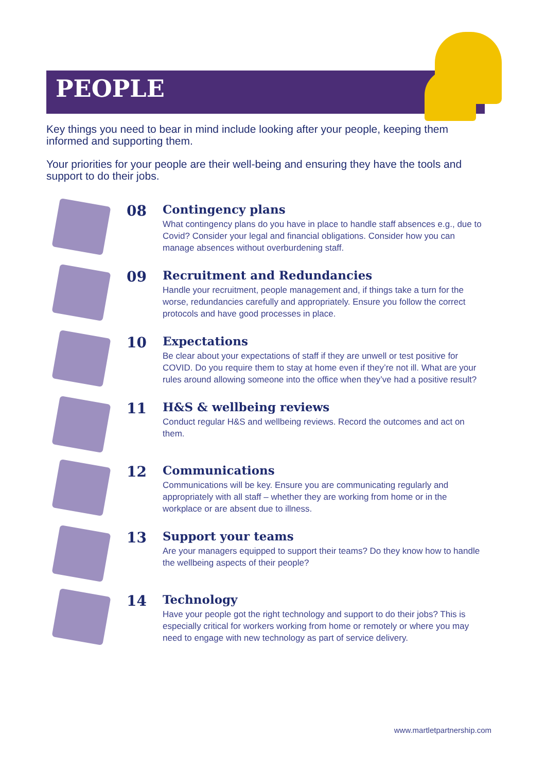PEOPLE
Key things you need to bear in mind include looking after your people, keeping them informed and supporting them.
Your priorities for your people are their well-being and ensuring they have the tools and support to do their jobs.
08
Contingency plans
What contingency plans do you have in place to handle staff absences e.g., due to Covid? Consider your legal and financial obligations. Consider how you can manage absences without overburdening staff.
09
Recruitment and Redundancies
Handle your recruitment, people management and, if things take a turn for the worse, redundancies carefully and appropriately. Ensure you follow the correct protocols and have good processes in place.
10
Expectations
Be clear about your expectations of staff if they are unwell or test positive for COVID. Do you require them to stay at home even if they’re not ill. What are your rules around allowing someone into the office when they’ve had a positive result?
11
H&S & wellbeing reviews
Conduct regular H&S and wellbeing reviews. Record the outcomes and act on them.
12
Communications
Communications will be key. Ensure you are communicating regularly and appropriately with all staff – whether they are working from home or in the workplace or are absent due to illness.
13
Support your teams
Are your managers equipped to support their teams? Do they know how to handle the wellbeing aspects of their people?
14
Technology
Have your people got the right technology and support to do their jobs? This is especially critical for workers working from home or remotely or where you may need to engage with new technology as part of service delivery.
www.martletpartnership.com